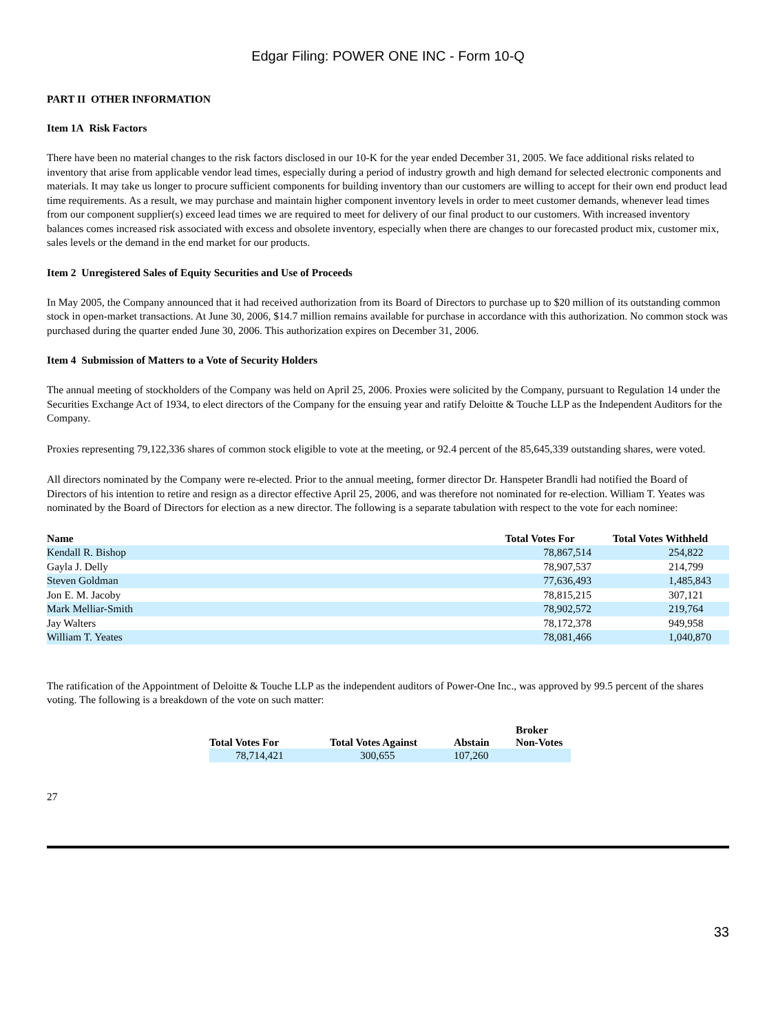Edgar Filing: POWER ONE INC - Form 10-Q
PART II OTHER INFORMATION
Item 1A Risk Factors
There have been no material changes to the risk factors disclosed in our 10-K for the year ended December 31, 2005. We face additional risks related to inventory that arise from applicable vendor lead times, especially during a period of industry growth and high demand for selected electronic components and materials. It may take us longer to procure sufficient components for building inventory than our customers are willing to accept for their own end product lead time requirements. As a result, we may purchase and maintain higher component inventory levels in order to meet customer demands, whenever lead times from our component supplier(s) exceed lead times we are required to meet for delivery of our final product to our customers. With increased inventory balances comes increased risk associated with excess and obsolete inventory, especially when there are changes to our forecasted product mix, customer mix, sales levels or the demand in the end market for our products.
Item 2 Unregistered Sales of Equity Securities and Use of Proceeds
In May 2005, the Company announced that it had received authorization from its Board of Directors to purchase up to $20 million of its outstanding common stock in open-market transactions. At June 30, 2006, $14.7 million remains available for purchase in accordance with this authorization. No common stock was purchased during the quarter ended June 30, 2006. This authorization expires on December 31, 2006.
Item 4 Submission of Matters to a Vote of Security Holders
The annual meeting of stockholders of the Company was held on April 25, 2006. Proxies were solicited by the Company, pursuant to Regulation 14 under the Securities Exchange Act of 1934, to elect directors of the Company for the ensuing year and ratify Deloitte & Touche LLP as the Independent Auditors for the Company.
Proxies representing 79,122,336 shares of common stock eligible to vote at the meeting, or 92.4 percent of the 85,645,339 outstanding shares, were voted.
All directors nominated by the Company were re-elected. Prior to the annual meeting, former director Dr. Hanspeter Brandli had notified the Board of Directors of his intention to retire and resign as a director effective April 25, 2006, and was therefore not nominated for re-election. William T. Yeates was nominated by the Board of Directors for election as a new director. The following is a separate tabulation with respect to the vote for each nominee:
| Name | Total Votes For | Total Votes Withheld |
| --- | --- | --- |
| Kendall R. Bishop | 78,867,514 | 254,822 |
| Gayla J. Delly | 78,907,537 | 214,799 |
| Steven Goldman | 77,636,493 | 1,485,843 |
| Jon E. M. Jacoby | 78,815,215 | 307,121 |
| Mark Melliar-Smith | 78,902,572 | 219,764 |
| Jay Walters | 78,172,378 | 949,958 |
| William T. Yeates | 78,081,466 | 1,040,870 |
The ratification of the Appointment of Deloitte & Touche LLP as the independent auditors of Power-One Inc., was approved by 99.5 percent of the shares voting. The following is a breakdown of the vote on such matter:
| Total Votes For | Total Votes Against | Abstain | Broker Non-Votes |
| --- | --- | --- | --- |
| 78,714,421 | 300,655 | 107,260 | |
27
33